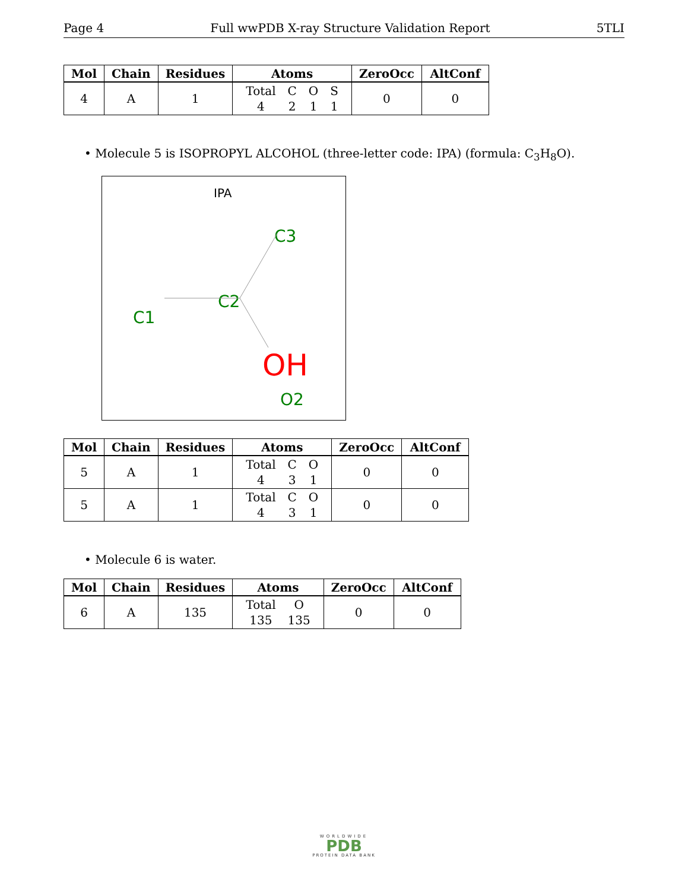Page 4 Full wwPDB X-ray Structure Validation Report 5TLI
| Mol | Chain | Residues | Atoms | ZeroOcc | AltConf |
| --- | --- | --- | --- | --- | --- |
| 4 | A | 1 | / Total / C / O / S / / 4 / 2 / 1 / 1 / | 0 | 0 |
• Molecule 5 is ISOPROPYL ALCOHOL (three-letter code: IPA) (formula: C<sub>3</sub>H<sub>8</sub>O).
IPA
C3
C2
C1
OH
O2
| Mol | Chain | Residues | Atoms | ZeroOcc | AltConf |
| --- | --- | --- | --- | --- | --- |
| 5 | A | 1 | / Total / C / O / / 4 / 3 / 1 / | 0 | 0 |
| 5 | A | 1 | / Total / C / O / / 4 / 3 / 1 / | 0 | 0 |
• Molecule 6 is water.
| Mol | Chain | Residues | Atoms | ZeroOcc | AltConf |
| --- | --- | --- | --- | --- | --- |
| 6 | A | 135 | / Total / O / / 135 / 135 / | 0 | 0 |
WORLDWIDE
PDB
PROTEIN DATA BANK